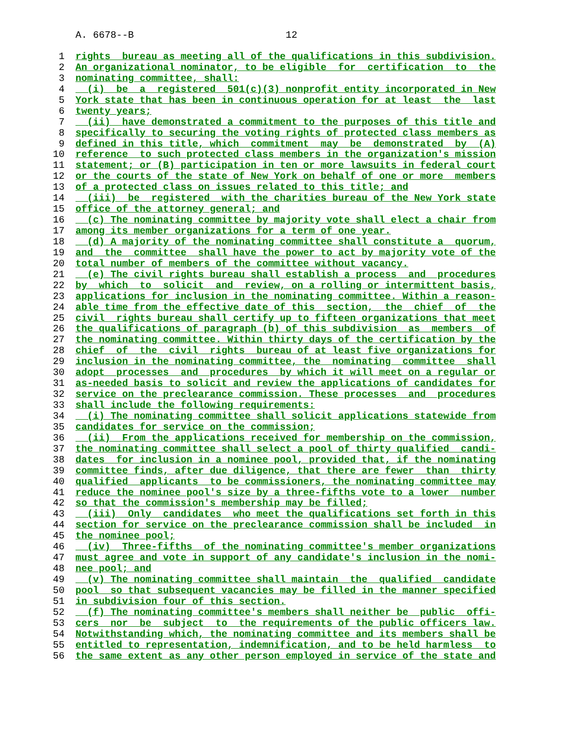A. 6678--B 12
1 rights bureau as meeting all of the qualifications in this subdivision.
2 An organizational nominator, to be eligible for certification to the
3 nominating committee, shall:
4 (i) be a registered 501(c)(3) nonprofit entity incorporated in New
5 York state that has been in continuous operation for at least the last
6 twenty years;
7 (ii) have demonstrated a commitment to the purposes of this title and
8 specifically to securing the voting rights of protected class members as
9 defined in this title, which commitment may be demonstrated by (A)
10 reference to such protected class members in the organization's mission
11 statement; or (B) participation in ten or more lawsuits in federal court
12 or the courts of the state of New York on behalf of one or more members
13 of a protected class on issues related to this title; and
14 (iii) be registered with the charities bureau of the New York state
15 office of the attorney general; and
16 (c) The nominating committee by majority vote shall elect a chair from
17 among its member organizations for a term of one year.
18 (d) A majority of the nominating committee shall constitute a quorum,
19 and the committee shall have the power to act by majority vote of the
20 total number of members of the committee without vacancy.
21 (e) The civil rights bureau shall establish a process and procedures
22 by which to solicit and review, on a rolling or intermittent basis,
23 applications for inclusion in the nominating committee. Within a reason-
24 able time from the effective date of this section, the chief of the
25 civil rights bureau shall certify up to fifteen organizations that meet
26 the qualifications of paragraph (b) of this subdivision as members of
27 the nominating committee. Within thirty days of the certification by the
28 chief of the civil rights bureau of at least five organizations for
29 inclusion in the nominating committee, the nominating committee shall
30 adopt processes and procedures by which it will meet on a regular or
31 as-needed basis to solicit and review the applications of candidates for
32 service on the preclearance commission. These processes and procedures
33 shall include the following requirements:
34 (i) The nominating committee shall solicit applications statewide from
35 candidates for service on the commission;
36 (ii) From the applications received for membership on the commission,
37 the nominating committee shall select a pool of thirty qualified candi-
38 dates for inclusion in a nominee pool, provided that, if the nominating
39 committee finds, after due diligence, that there are fewer than thirty
40 qualified applicants to be commissioners, the nominating committee may
41 reduce the nominee pool's size by a three-fifths vote to a lower number
42 so that the commission's membership may be filled;
43 (iii) Only candidates who meet the qualifications set forth in this
44 section for service on the preclearance commission shall be included in
45 the nominee pool;
46 (iv) Three-fifths of the nominating committee's member organizations
47 must agree and vote in support of any candidate's inclusion in the nomi-
48 nee pool; and
49 (v) The nominating committee shall maintain the qualified candidate
50 pool so that subsequent vacancies may be filled in the manner specified
51 in subdivision four of this section.
52 (f) The nominating committee's members shall neither be public offi-
53 cers nor be subject to the requirements of the public officers law.
54 Notwithstanding which, the nominating committee and its members shall be
55 entitled to representation, indemnification, and to be held harmless to
56 the same extent as any other person employed in service of the state and